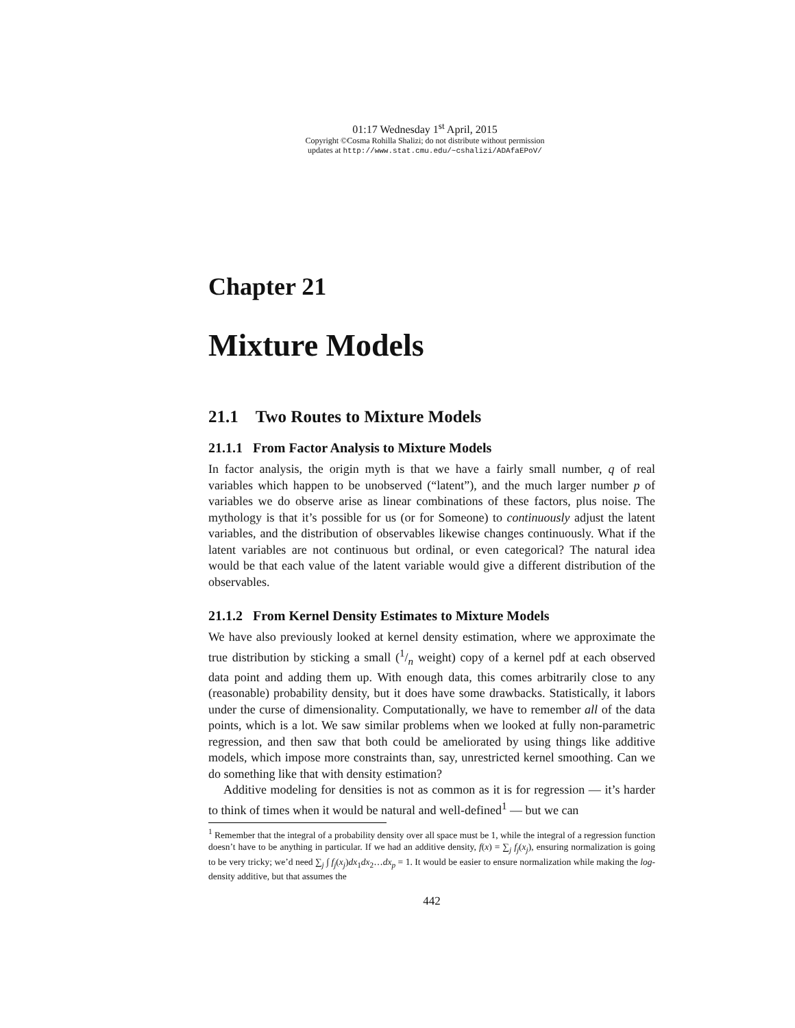01:17 Wednesday 1<sup>st</sup> April, 2015
Copyright ©Cosma Rohilla Shalizi; do not distribute without permission
updates at http://www.stat.cmu.edu/~cshalizi/ADAfaEPoV/
Chapter 21
Mixture Models
21.1 Two Routes to Mixture Models
21.1.1 From Factor Analysis to Mixture Models
In factor analysis, the origin myth is that we have a fairly small number, q of real variables which happen to be unobserved (“latent”), and the much larger number p of variables we do observe arise as linear combinations of these factors, plus noise. The mythology is that it’s possible for us (or for Someone) to continuously adjust the latent variables, and the distribution of observables likewise changes continuously. What if the latent variables are not continuous but ordinal, or even categorical? The natural idea would be that each value of the latent variable would give a different distribution of the observables.
21.1.2 From Kernel Density Estimates to Mixture Models
We have also previously looked at kernel density estimation, where we approximate the true distribution by sticking a small (1/n weight) copy of a kernel pdf at each observed data point and adding them up. With enough data, this comes arbitrarily close to any (reasonable) probability density, but it does have some drawbacks. Statistically, it labors under the curse of dimensionality. Computationally, we have to remember all of the data points, which is a lot. We saw similar problems when we looked at fully non-parametric regression, and then saw that both could be ameliorated by using things like additive models, which impose more constraints than, say, unrestricted kernel smoothing. Can we do something like that with density estimation?
Additive modeling for densities is not as common as it is for regression — it’s harder to think of times when it would be natural and well-defined<sup>1</sup> — but we can
<sup>1</sup> Remember that the integral of a probability density over all space must be 1, while the integral of a regression function doesn’t have to be anything in particular. If we had an additive density, f(x) = ∑<sub>j</sub> f<sub>j</sub>(x<sub>j</sub>), ensuring normalization is going to be very tricky; we’d need ∑<sub>j</sub> ∫ f<sub>j</sub>(x<sub>j</sub>)dx<sub>1</sub>dx<sub>2</sub>…dx<sub>p</sub> = 1. It would be easier to ensure normalization while making the log-density additive, but that assumes the
442